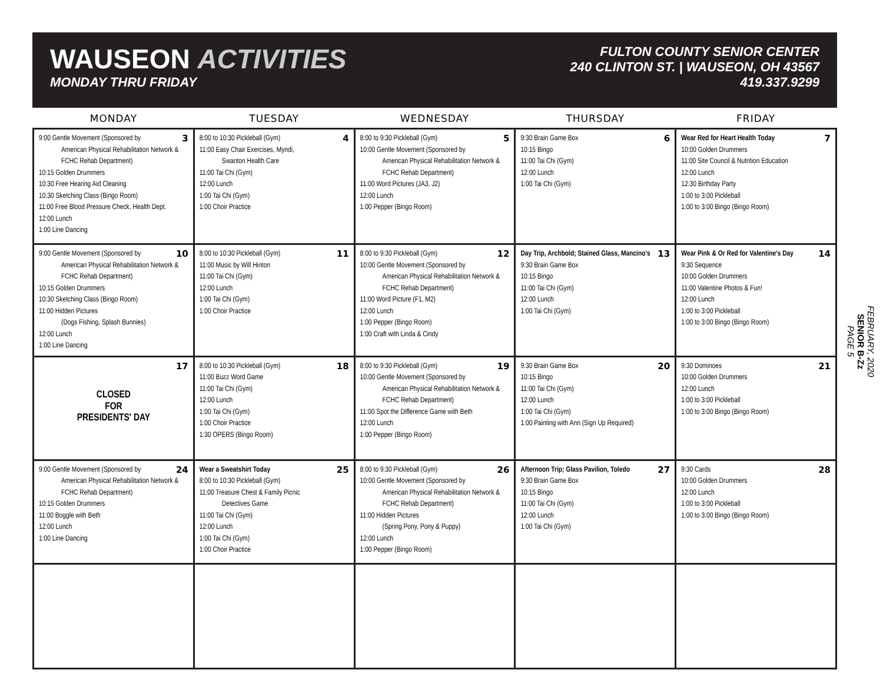WAUSEON ACTIVITIES
MONDAY THRU FRIDAY
FULTON COUNTY SENIOR CENTER
240 CLINTON ST. | WAUSEON, OH 43567
419.337.9299
| MONDAY | TUESDAY | WEDNESDAY | THURSDAY | FRIDAY |
| --- | --- | --- | --- | --- |
| 3 9:00 Gentle Movement (Sponsored by American Physical Rehabilitation Network & FCHC Rehab Department) 10:15 Golden Drummers 10:30 Free Hearing Aid Cleaning 10:30 Sketching Class (Bingo Room) 11:00 Free Blood Pressure Check, Health Dept. 12:00 Lunch 1:00 Line Dancing | 4 8:00 to 10:30 Pickleball (Gym) 11:00 Easy Chair Exercises, Myndi, Swanton Health Care 11:00 Tai Chi (Gym) 12:00 Lunch 1:00 Tai Chi (Gym) 1:00 Choir Practice | 5 8:00 to 9:30 Pickleball (Gym) 10:00 Gentle Movement (Sponsored by American Physical Rehabilitation Network & FCHC Rehab Department) 11:00 Word Pictures (JA3, J2) 12:00 Lunch 1:00 Pepper (Bingo Room) | 6 9:30 Brain Game Box 10:15 Bingo 11:00 Tai Chi (Gym) 12:00 Lunch 1:00 Tai Chi (Gym) | 7 Wear Red for Heart Health Today 10:00 Golden Drummers 11:00 Site Council & Nutrition Education 12:00 Lunch 12:30 Birthday Party 1:00 to 3:00 Pickleball 1:00 to 3:00 Bingo (Bingo Room) |
| 10 9:00 Gentle Movement (Sponsored by American Physical Rehabilitation Network & FCHC Rehab Department) 10:15 Golden Drummers 10:30 Sketching Class (Bingo Room) 11:00 Hidden Pictures (Dogs Fishing, Splash Bunnies) 12:00 Lunch 1:00 Line Dancing | 11 8:00 to 10:30 Pickleball (Gym) 11:00 Music by Will Hinton 11:00 Tai Chi (Gym) 12:00 Lunch 1:00 Tai Chi (Gym) 1:00 Choir Practice | 12 8:00 to 9:30 Pickleball (Gym) 10:00 Gentle Movement (Sponsored by American Physical Rehabilitation Network & FCHC Rehab Department) 11:00 Word Picture (F1, M2) 12:00 Lunch 1:00 Pepper (Bingo Room) 1:00 Craft with Linda & Cindy | 13 Day Trip, Archbold; Stained Glass, Mancino's 9:30 Brain Game Box 10:15 Bingo 11:00 Tai Chi (Gym) 12:00 Lunch 1:00 Tai Chi (Gym) | 14 Wear Pink & Or Red for Valentine's Day 9:30 Sequence 10:00 Golden Drummers 11:00 Valentine Photos & Fun! 12:00 Lunch 1:00 to 3:00 Pickleball 1:00 to 3:00 Bingo (Bingo Room) |
| 17 CLOSED FOR PRESIDENTS' DAY | 18 8:00 to 10:30 Pickleball (Gym) 11:00 Buzz Word Game 11:00 Tai Chi (Gym) 12:00 Lunch 1:00 Tai Chi (Gym) 1:00 Choir Practice 1:30 OPERS (Bingo Room) | 19 8:00 to 9:30 Pickleball (Gym) 10:00 Gentle Movement (Sponsored by American Physical Rehabilitation Network & FCHC Rehab Department) 11:00 Spot the Difference Game with Beth 12:00 Lunch 1:00 Pepper (Bingo Room) | 20 9:30 Brain Game Box 10:15 Bingo 11:00 Tai Chi (Gym) 12:00 Lunch 1:00 Tai Chi (Gym) 1:00 Painting with Ann (Sign Up Required) | 21 9:30 Dominoes 10:00 Golden Drummers 12:00 Lunch 1:00 to 3:00 Pickleball 1:00 to 3:00 Bingo (Bingo Room) |
| 24 9:00 Gentle Movement (Sponsored by American Physical Rehabilitation Network & FCHC Rehab Department) 10:15 Golden Drummers 11:00 Boggle with Beth 12:00 Lunch 1:00 Line Dancing | 25 Wear a Sweatshirt Today 8:00 to 10:30 Pickleball (Gym) 11:00 Treasure Chest & Family Picnic Detectives Game 11:00 Tai Chi (Gym) 12:00 Lunch 1:00 Tai Chi (Gym) 1:00 Choir Practice | 26 8:00 to 9:30 Pickleball (Gym) 10:00 Gentle Movement (Sponsored by American Physical Rehabilitation Network & FCHC Rehab Department) 11:00 Hidden Pictures (Spring Pony, Pony & Puppy) 12:00 Lunch 1:00 Pepper (Bingo Room) | 27 Afternoon Trip; Glass Pavilion, Toledo 9:30 Brain Game Box 10:15 Bingo 11:00 Tai Chi (Gym) 12:00 Lunch 1:00 Tai Chi (Gym) | 28 9:30 Cards 10:00 Golden Drummers 12:00 Lunch 1:00 to 3:00 Pickleball 1:00 to 3:00 Bingo (Bingo Room) |
FEBRUARY, 2020
SENIOR B-Zz
PAGE 5